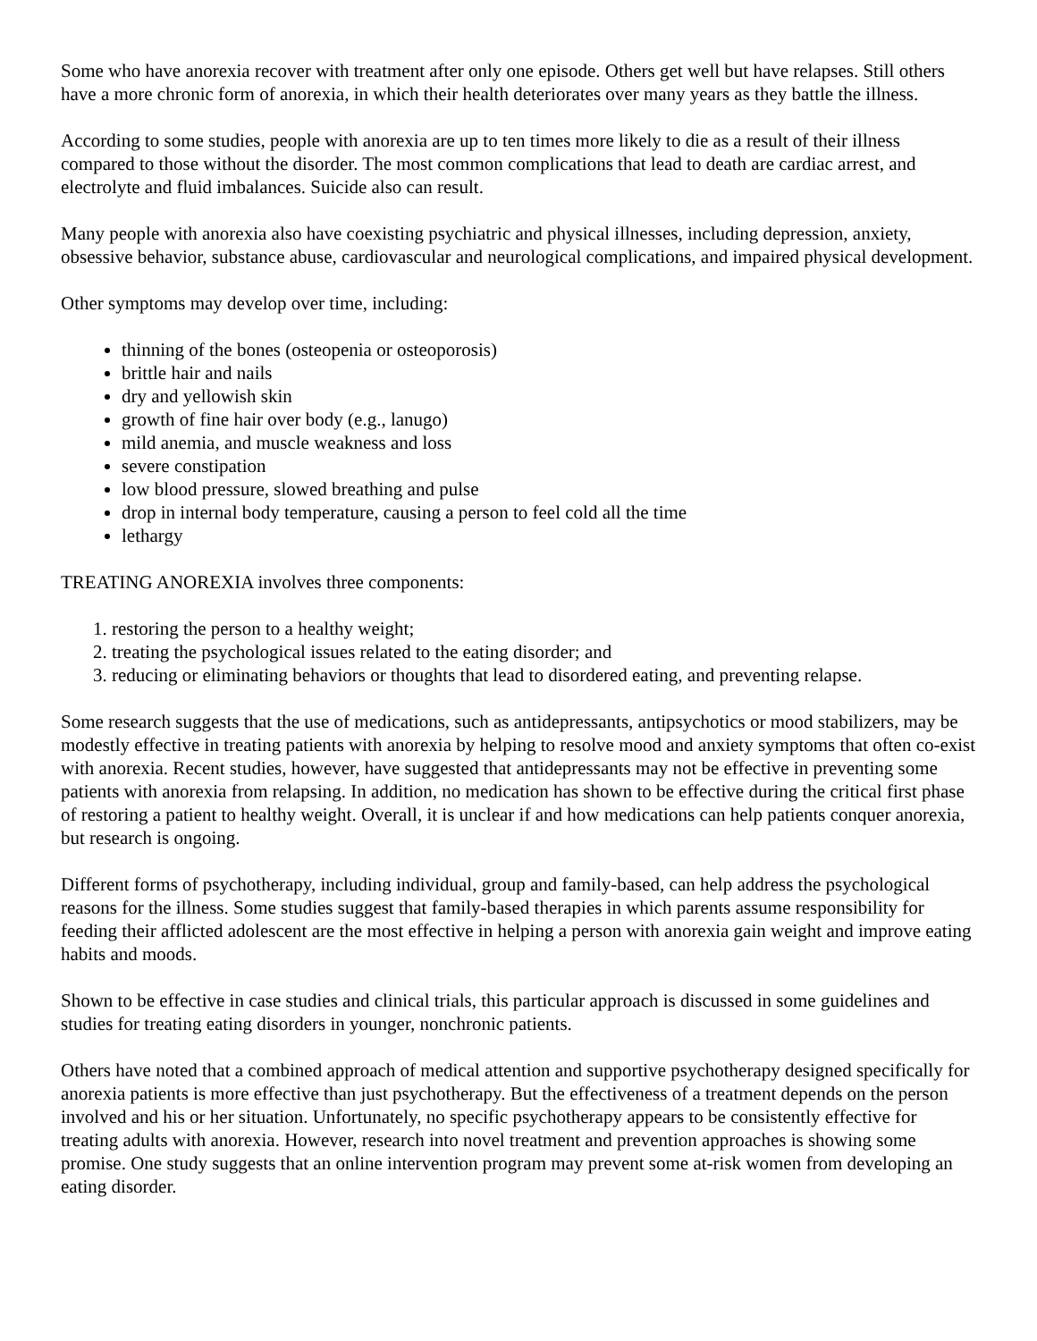Some who have anorexia recover with treatment after only one episode. Others get well but have relapses. Still others have a more chronic form of anorexia, in which their health deteriorates over many years as they battle the illness.
According to some studies, people with anorexia are up to ten times more likely to die as a result of their illness compared to those without the disorder. The most common complications that lead to death are cardiac arrest, and electrolyte and fluid imbalances. Suicide also can result.
Many people with anorexia also have coexisting psychiatric and physical illnesses, including depression, anxiety, obsessive behavior, substance abuse, cardiovascular and neurological complications, and impaired physical development.
Other symptoms may develop over time, including:
thinning of the bones (osteopenia or osteoporosis)
brittle hair and nails
dry and yellowish skin
growth of fine hair over body (e.g., lanugo)
mild anemia, and muscle weakness and loss
severe constipation
low blood pressure, slowed breathing and pulse
drop in internal body temperature, causing a person to feel cold all the time
lethargy
TREATING ANOREXIA involves three components:
1. restoring the person to a healthy weight;
2. treating the psychological issues related to the eating disorder; and
3. reducing or eliminating behaviors or thoughts that lead to disordered eating, and preventing relapse.
Some research suggests that the use of medications, such as antidepressants, antipsychotics or mood stabilizers, may be modestly effective in treating patients with anorexia by helping to resolve mood and anxiety symptoms that often co-exist with anorexia. Recent studies, however, have suggested that antidepressants may not be effective in preventing some patients with anorexia from relapsing. In addition, no medication has shown to be effective during the critical first phase of restoring a patient to healthy weight. Overall, it is unclear if and how medications can help patients conquer anorexia, but research is ongoing.
Different forms of psychotherapy, including individual, group and family-based, can help address the psychological reasons for the illness. Some studies suggest that family-based therapies in which parents assume responsibility for feeding their afflicted adolescent are the most effective in helping a person with anorexia gain weight and improve eating habits and moods.
Shown to be effective in case studies and clinical trials, this particular approach is discussed in some guidelines and studies for treating eating disorders in younger, nonchronic patients.
Others have noted that a combined approach of medical attention and supportive psychotherapy designed specifically for anorexia patients is more effective than just psychotherapy. But the effectiveness of a treatment depends on the person involved and his or her situation. Unfortunately, no specific psychotherapy appears to be consistently effective for treating adults with anorexia. However, research into novel treatment and prevention approaches is showing some promise. One study suggests that an online intervention program may prevent some at-risk women from developing an eating disorder.